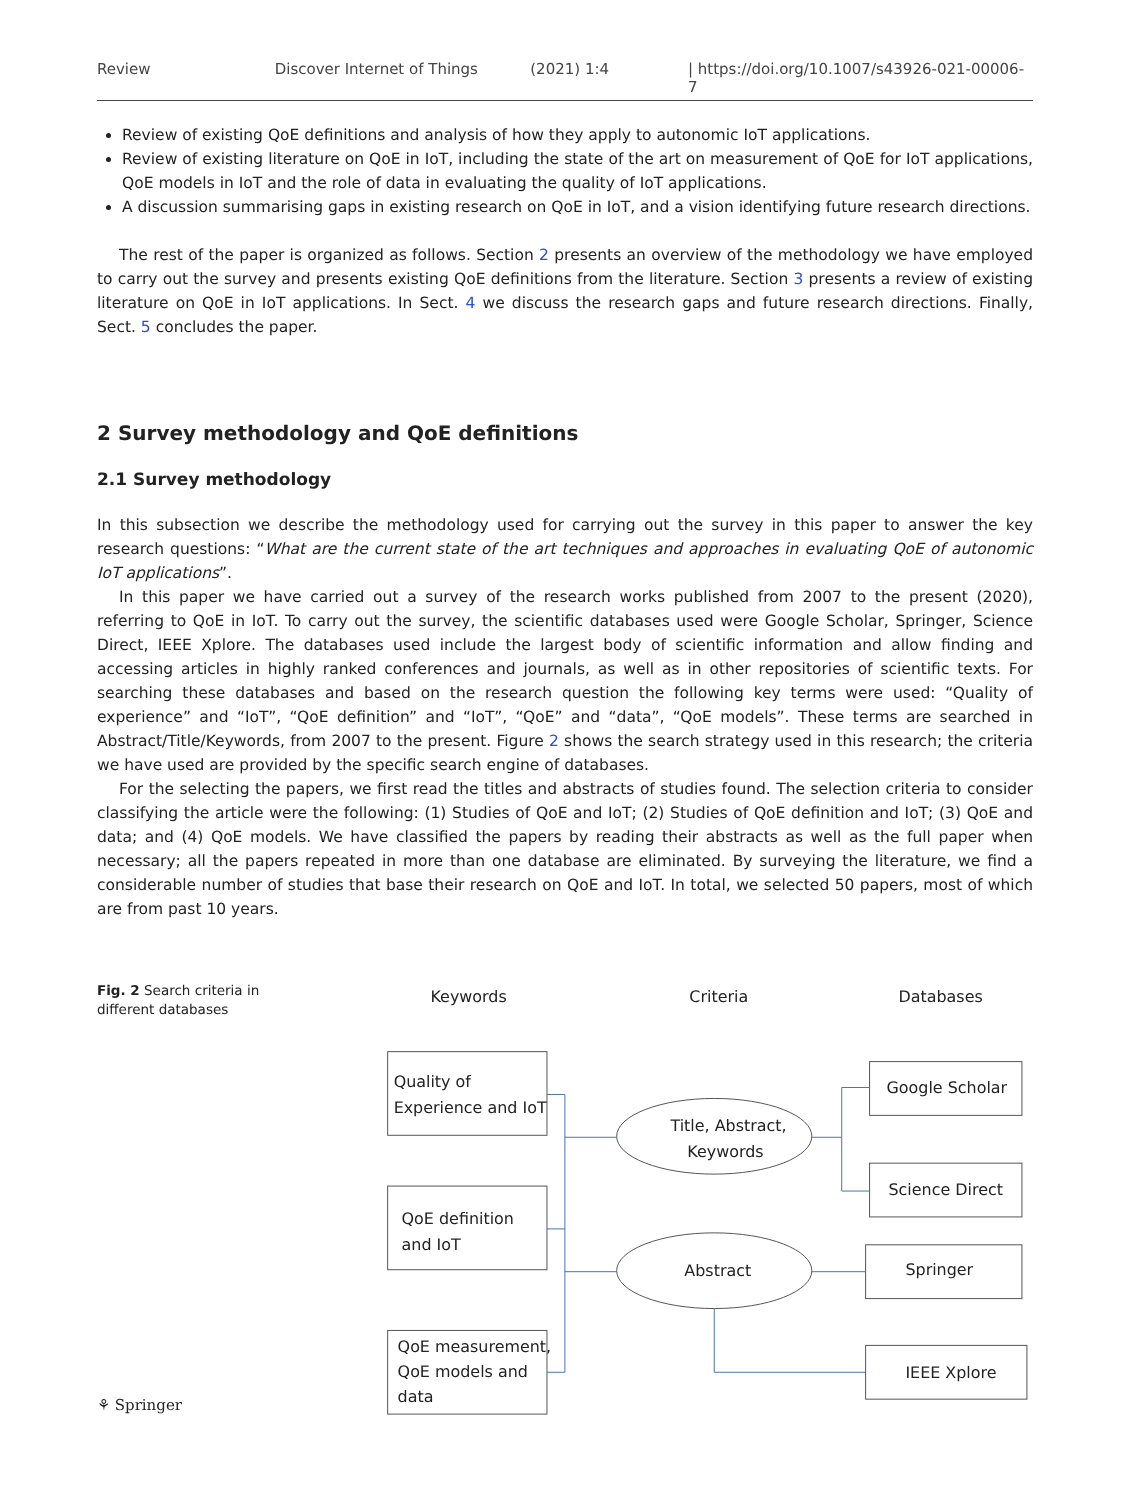Review Discover Internet of Things (2021) 1:4 | https://doi.org/10.1007/s43926-021-00006-7
Review of existing QoE definitions and analysis of how they apply to autonomic IoT applications.
Review of existing literature on QoE in IoT, including the state of the art on measurement of QoE for IoT applications, QoE models in IoT and the role of data in evaluating the quality of IoT applications.
A discussion summarising gaps in existing research on QoE in IoT, and a vision identifying future research directions.
The rest of the paper is organized as follows. Section 2 presents an overview of the methodology we have employed to carry out the survey and presents existing QoE definitions from the literature. Section 3 presents a review of existing literature on QoE in IoT applications. In Sect. 4 we discuss the research gaps and future research directions. Finally, Sect. 5 concludes the paper.
2 Survey methodology and QoE definitions
2.1 Survey methodology
In this subsection we describe the methodology used for carrying out the survey in this paper to answer the key research questions: “What are the current state of the art techniques and approaches in evaluating QoE of autonomic IoT applications”.
In this paper we have carried out a survey of the research works published from 2007 to the present (2020), referring to QoE in IoT. To carry out the survey, the scientific databases used were Google Scholar, Springer, Science Direct, IEEE Xplore. The databases used include the largest body of scientific information and allow finding and accessing articles in highly ranked conferences and journals, as well as in other repositories of scientific texts. For searching these databases and based on the research question the following key terms were used: “Quality of experience” and “IoT”, “QoE definition” and “IoT”, “QoE” and “data”, “QoE models”. These terms are searched in Abstract/Title/Keywords, from 2007 to the present. Figure 2 shows the search strategy used in this research; the criteria we have used are provided by the specific search engine of databases.
For the selecting the papers, we first read the titles and abstracts of studies found. The selection criteria to consider classifying the article were the following: (1) Studies of QoE and IoT; (2) Studies of QoE definition and IoT; (3) QoE and data; and (4) QoE models. We have classified the papers by reading their abstracts as well as the full paper when necessary; all the papers repeated in more than one database are eliminated. By surveying the literature, we find a considerable number of studies that base their research on QoE and IoT. In total, we selected 50 papers, most of which are from past 10 years.
Fig. 2 Search criteria in different databases
Keywords
Criteria
Databases
Quality of
Experience and IoT
QoE definition
and IoT
QoE measurement,
QoE models and
data
Title, Abstract,
Keywords
Abstract
Google Scholar
Science Direct
Springer
IEEE Xplore
⚘ Springer